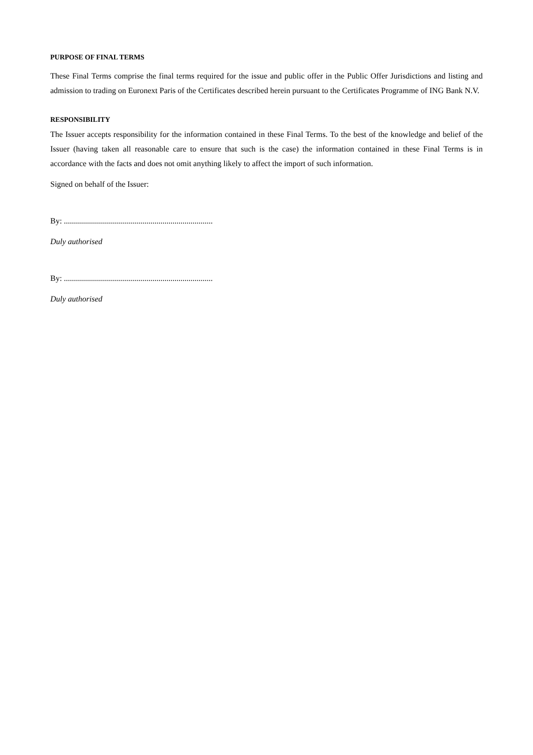PURPOSE OF FINAL TERMS
These Final Terms comprise the final terms required for the issue and public offer in the Public Offer Jurisdictions and listing and admission to trading on Euronext Paris of the Certificates described herein pursuant to the Certificates Programme of ING Bank N.V.
RESPONSIBILITY
The Issuer accepts responsibility for the information contained in these Final Terms. To the best of the knowledge and belief of the Issuer (having taken all reasonable care to ensure that such is the case) the information contained in these Final Terms is in accordance with the facts and does not omit anything likely to affect the import of such information.
Signed on behalf of the Issuer:
By: ..........................................................................
Duly authorised
By: ..........................................................................
Duly authorised